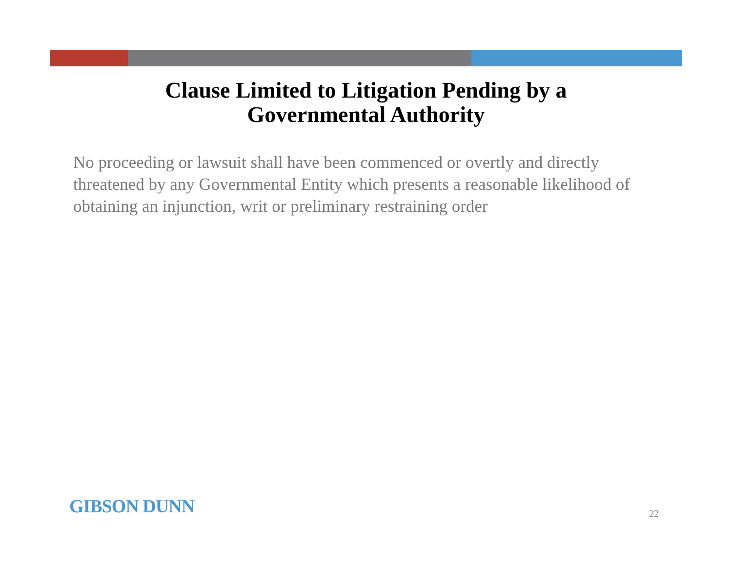Clause Limited to Litigation Pending by a
Governmental Authority
No proceeding or lawsuit shall have been commenced or overtly and directly threatened by any Governmental Entity which presents a reasonable likelihood of obtaining an injunction, writ or preliminary restraining order
GIBSON DUNN
22